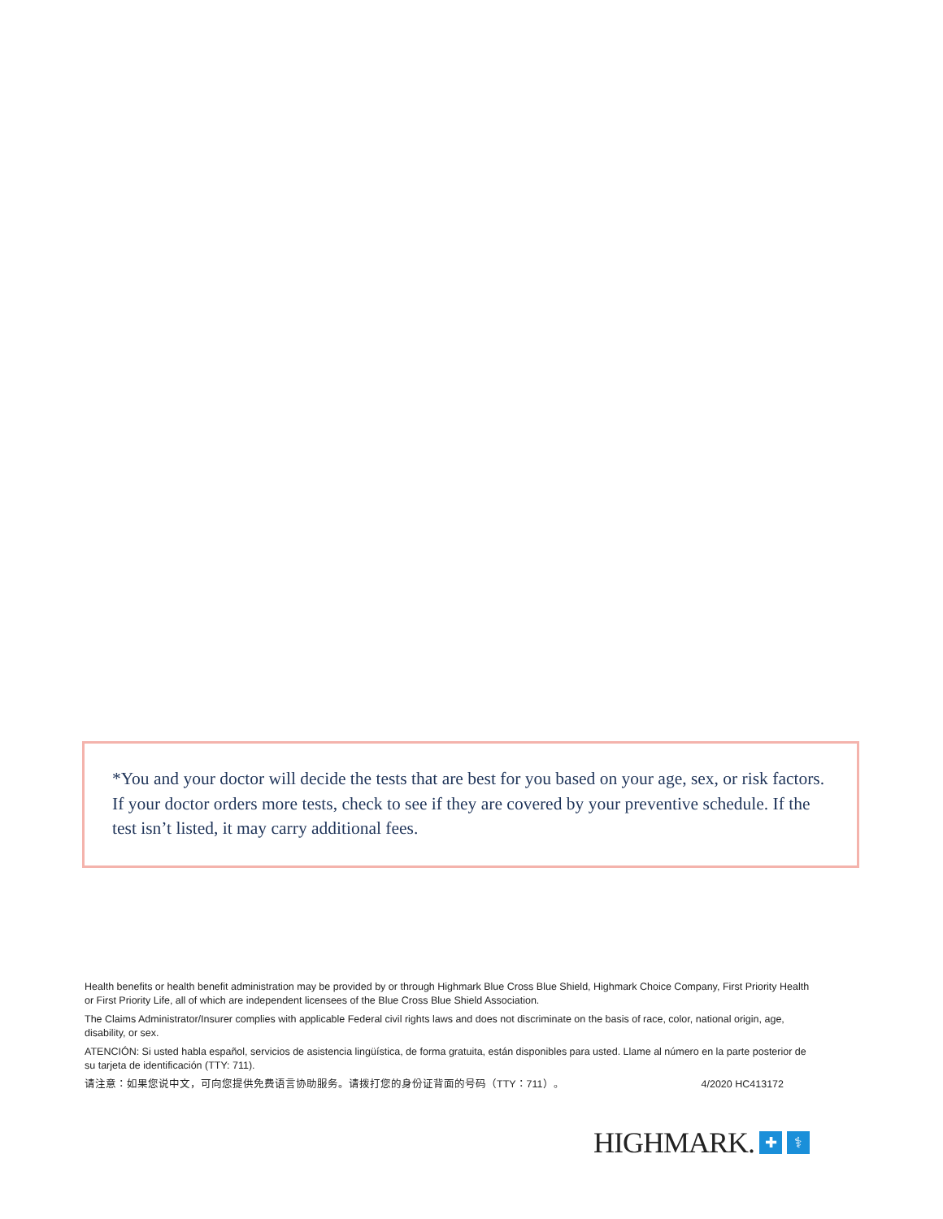*You and your doctor will decide the tests that are best for you based on your age, sex, or risk factors. If your doctor orders more tests, check to see if they are covered by your preventive schedule. If the test isn’t listed, it may carry additional fees.
Health benefits or health benefit administration may be provided by or through Highmark Blue Cross Blue Shield, Highmark Choice Company, First Priority Health or First Priority Life, all of which are independent licensees of the Blue Cross Blue Shield Association.
The Claims Administrator/Insurer complies with applicable Federal civil rights laws and does not discriminate on the basis of race, color, national origin, age, disability, or sex.
ATENCIÓN: Si usted habla español, servicios de asistencia lingüística, de forma gratuita, están disponibles para usted. Llame al número en la parte posterior de su tarjeta de identificación (TTY: 711).
请注意：如果您说中文，可向您提供免费语言协助服务。请拨打您的身份证背面的号码（TTY：711）。 4/2020 HC413172
HIGHMARK. ✚ ⚕